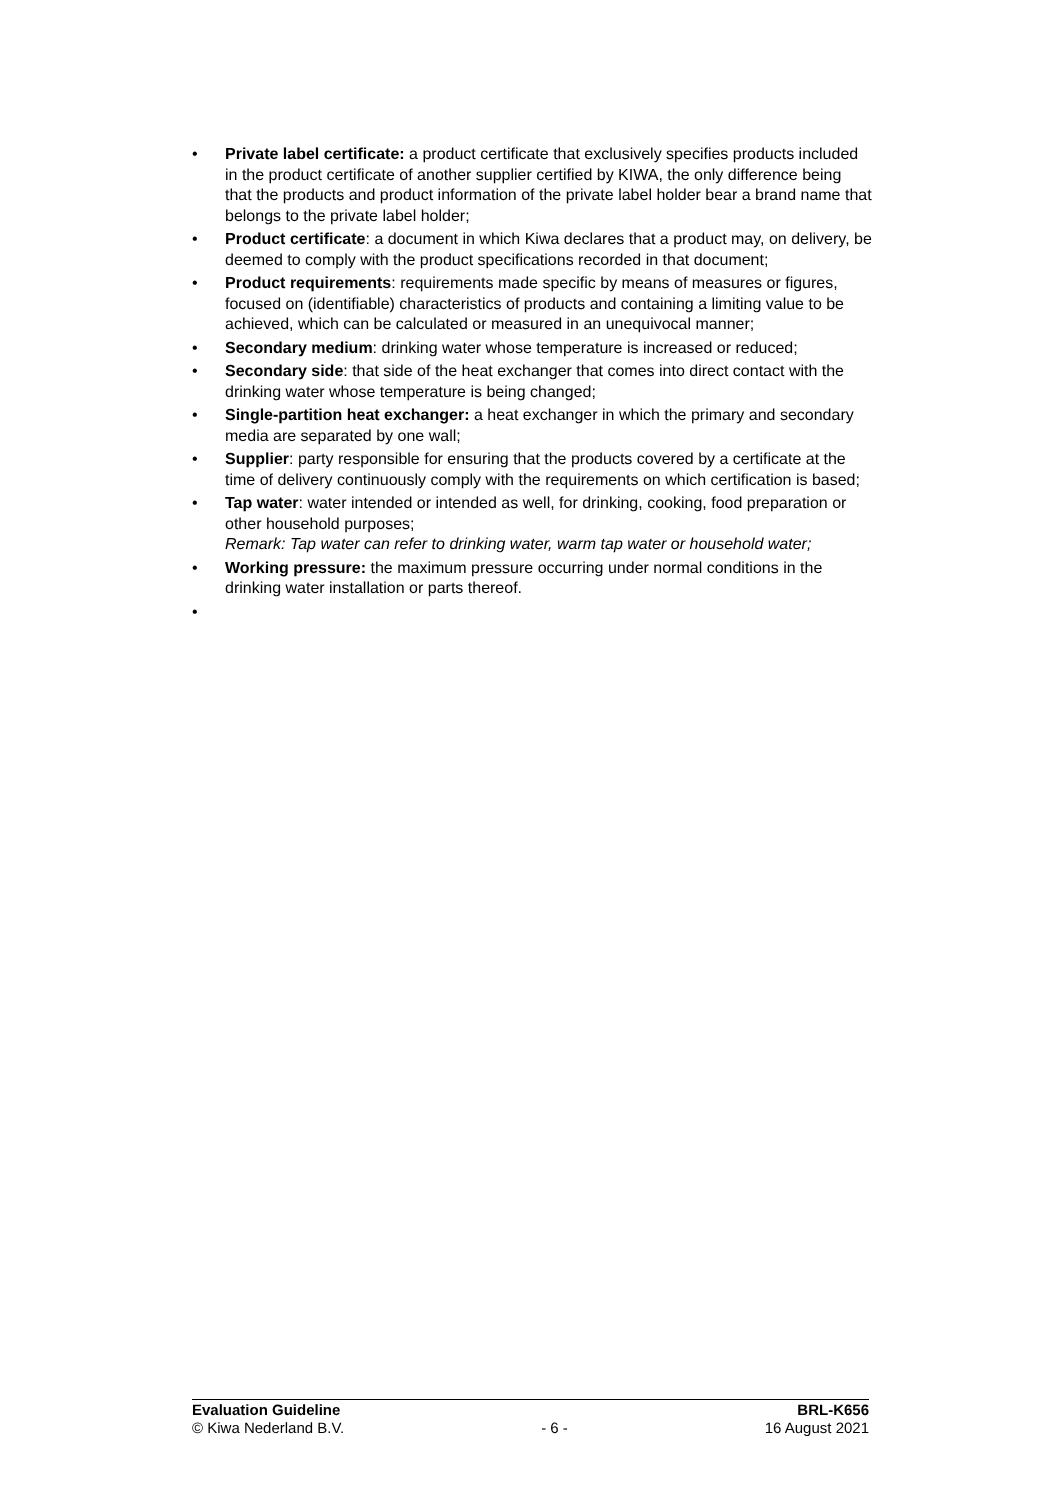• Private label certificate: a product certificate that exclusively specifies products included in the product certificate of another supplier certified by KIWA, the only difference being that the products and product information of the private label holder bear a brand name that belongs to the private label holder;
• Product certificate: a document in which Kiwa declares that a product may, on delivery, be deemed to comply with the product specifications recorded in that document;
• Product requirements: requirements made specific by means of measures or figures, focused on (identifiable) characteristics of products and containing a limiting value to be achieved, which can be calculated or measured in an unequivocal manner;
• Secondary medium: drinking water whose temperature is increased or reduced;
• Secondary side: that side of the heat exchanger that comes into direct contact with the drinking water whose temperature is being changed;
• Single-partition heat exchanger: a heat exchanger in which the primary and secondary media are separated by one wall;
• Supplier: party responsible for ensuring that the products covered by a certificate at the time of delivery continuously comply with the requirements on which certification is based;
• Tap water: water intended or intended as well, for drinking, cooking, food preparation or other household purposes;
Remark: Tap water can refer to drinking water, warm tap water or household water;
• Working pressure: the maximum pressure occurring under normal conditions in the drinking water installation or parts thereof.
•
Evaluation Guideline BRL-K656
© Kiwa Nederland B.V. - 6 - 16 August 2021